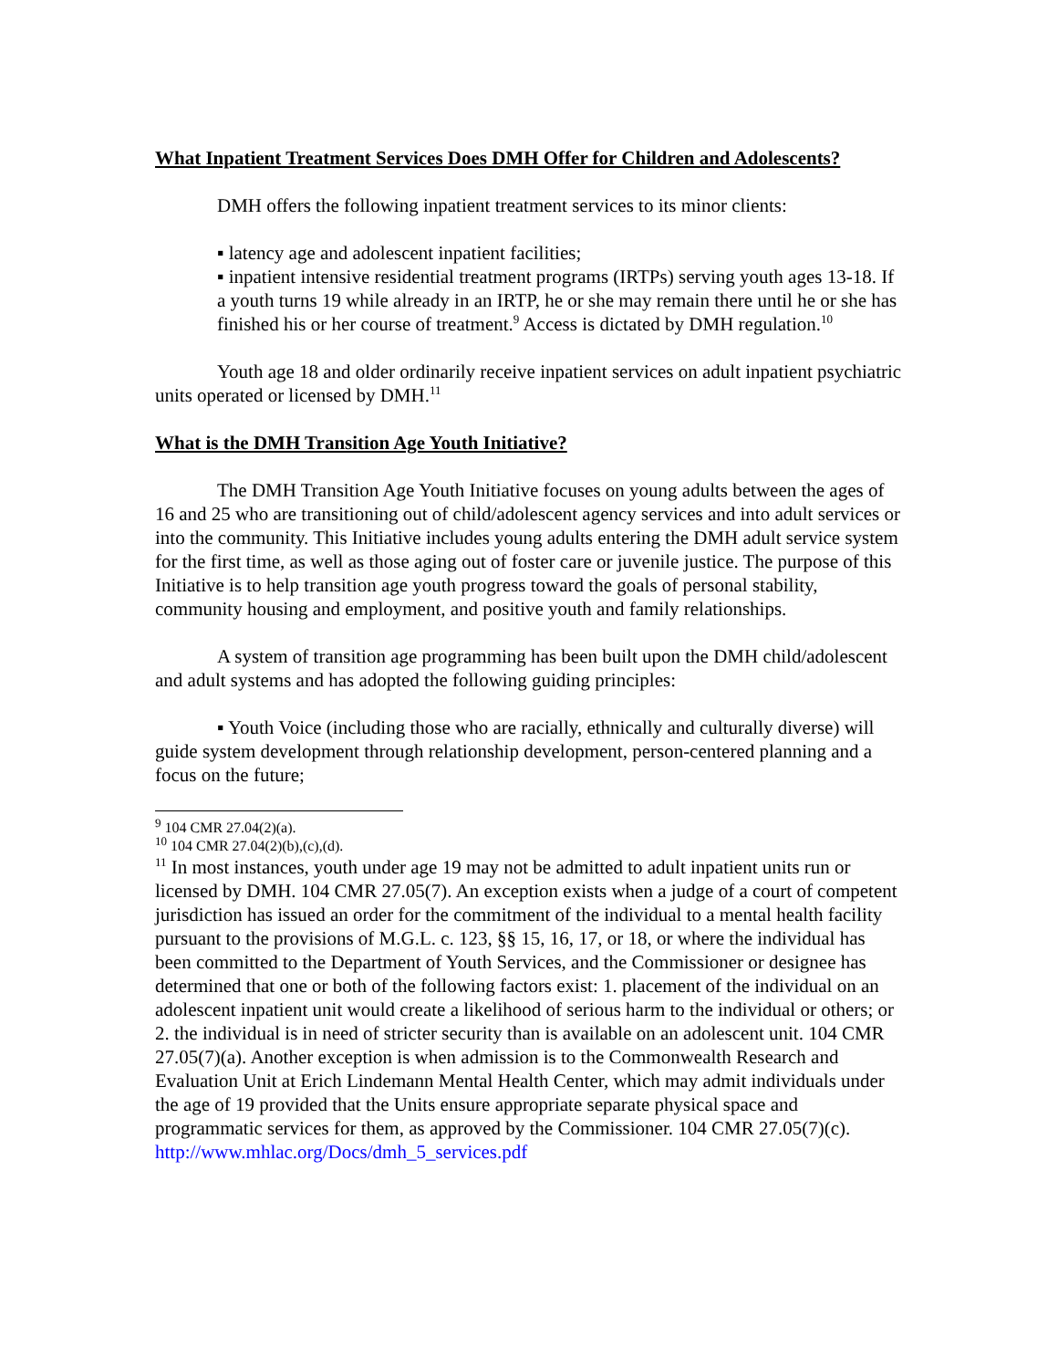What Inpatient Treatment Services Does DMH Offer for Children and Adolescents?
DMH offers the following inpatient treatment services to its minor clients:
▪ latency age and adolescent inpatient facilities;
▪ inpatient intensive residential treatment programs (IRTPs) serving youth ages 13-18. If a youth turns 19 while already in an IRTP, he or she may remain there until he or she has finished his or her course of treatment.<sup>9</sup> Access is dictated by DMH regulation.<sup>10</sup>
Youth age 18 and older ordinarily receive inpatient services on adult inpatient psychiatric units operated or licensed by DMH.<sup>11</sup>
What is the DMH Transition Age Youth Initiative?
The DMH Transition Age Youth Initiative focuses on young adults between the ages of 16 and 25 who are transitioning out of child/adolescent agency services and into adult services or into the community. This Initiative includes young adults entering the DMH adult service system for the first time, as well as those aging out of foster care or juvenile justice. The purpose of this Initiative is to help transition age youth progress toward the goals of personal stability, community housing and employment, and positive youth and family relationships.
A system of transition age programming has been built upon the DMH child/adolescent and adult systems and has adopted the following guiding principles:
▪ Youth Voice (including those who are racially, ethnically and culturally diverse) will guide system development through relationship development, person-centered planning and a focus on the future;
<sup>9</sup> 104 CMR 27.04(2)(a).
<sup>10</sup> 104 CMR 27.04(2)(b),(c),(d).
<sup>11</sup> In most instances, youth under age 19 may not be admitted to adult inpatient units run or licensed by DMH. 104 CMR 27.05(7). An exception exists when a judge of a court of competent jurisdiction has issued an order for the commitment of the individual to a mental health facility pursuant to the provisions of M.G.L. c. 123, §§ 15, 16, 17, or 18, or where the individual has been committed to the Department of Youth Services, and the Commissioner or designee has determined that one or both of the following factors exist: 1. placement of the individual on an adolescent inpatient unit would create a likelihood of serious harm to the individual or others; or 2. the individual is in need of stricter security than is available on an adolescent unit. 104 CMR 27.05(7)(a). Another exception is when admission is to the Commonwealth Research and Evaluation Unit at Erich Lindemann Mental Health Center, which may admit individuals under the age of 19 provided that the Units ensure appropriate separate physical space and programmatic services for them, as approved by the Commissioner. 104 CMR 27.05(7)(c).
http://www.mhlac.org/Docs/dmh_5_services.pdf